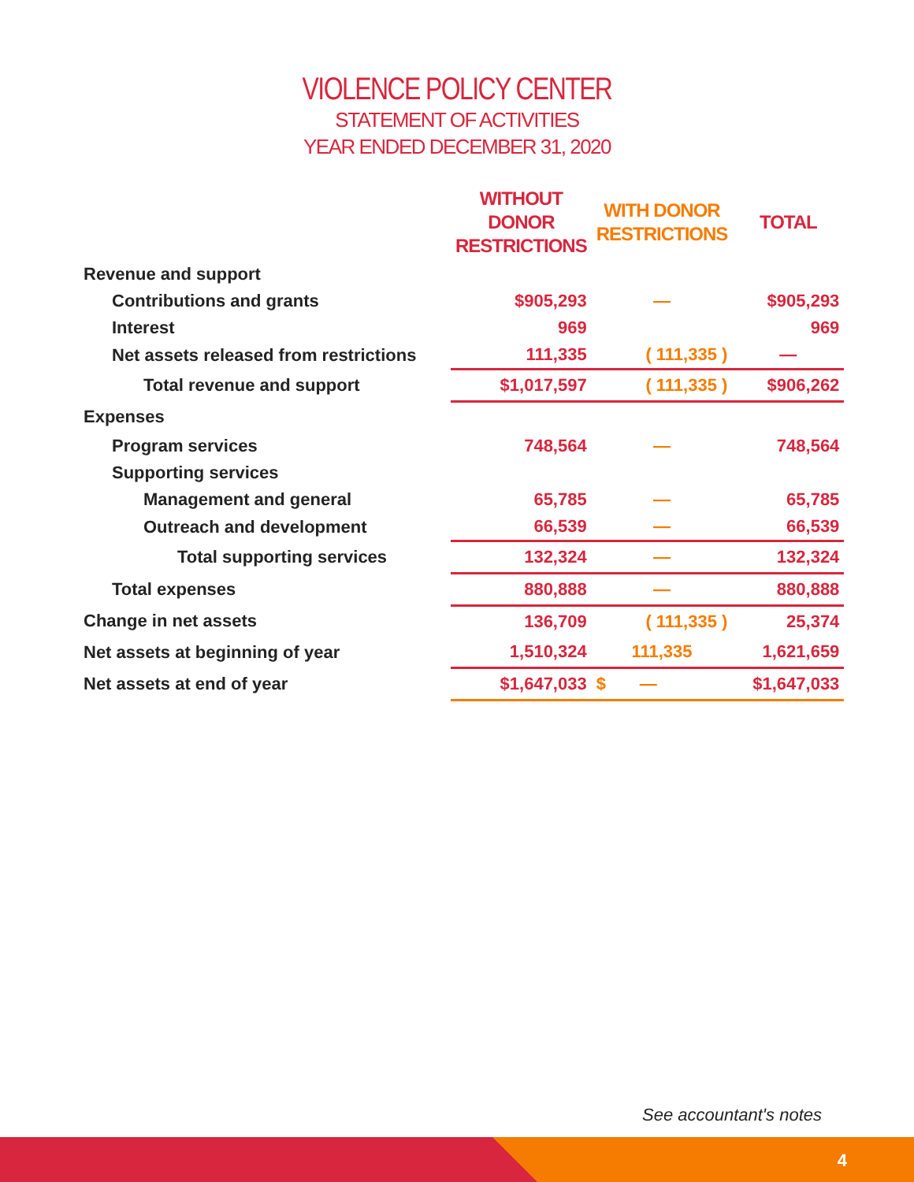VIOLENCE POLICY CENTER
STATEMENT OF ACTIVITIES
YEAR ENDED DECEMBER 31, 2020
| | WITHOUT DONOR RESTRICTIONS | WITH DONOR RESTRICTIONS | TOTAL |
| --- | --- | --- | --- |
| Revenue and support | | | |
| Contributions and grants | $905,293 | — | $905,293 |
| Interest | 969 | | 969 |
| Net assets released from restrictions | 111,335 | ( 111,335 ) | — |
| Total revenue and support | $1,017,597 | ( 111,335 ) | $906,262 |
| Expenses | | | |
| Program services | 748,564 | — | 748,564 |
| Supporting services | | | |
| Management and general | 65,785 | — | 65,785 |
| Outreach and development | 66,539 | — | 66,539 |
| Total supporting services | 132,324 | — | 132,324 |
| Total expenses | 880,888 | — | 880,888 |
| Change in net assets | 136,709 | ( 111,335 ) | 25,374 |
| Net assets at beginning of year | 1,510,324 | 111,335 | 1,621,659 |
| Net assets at end of year | $1,647,033 | $ — | $1,647,033 |
See accountant's notes
4